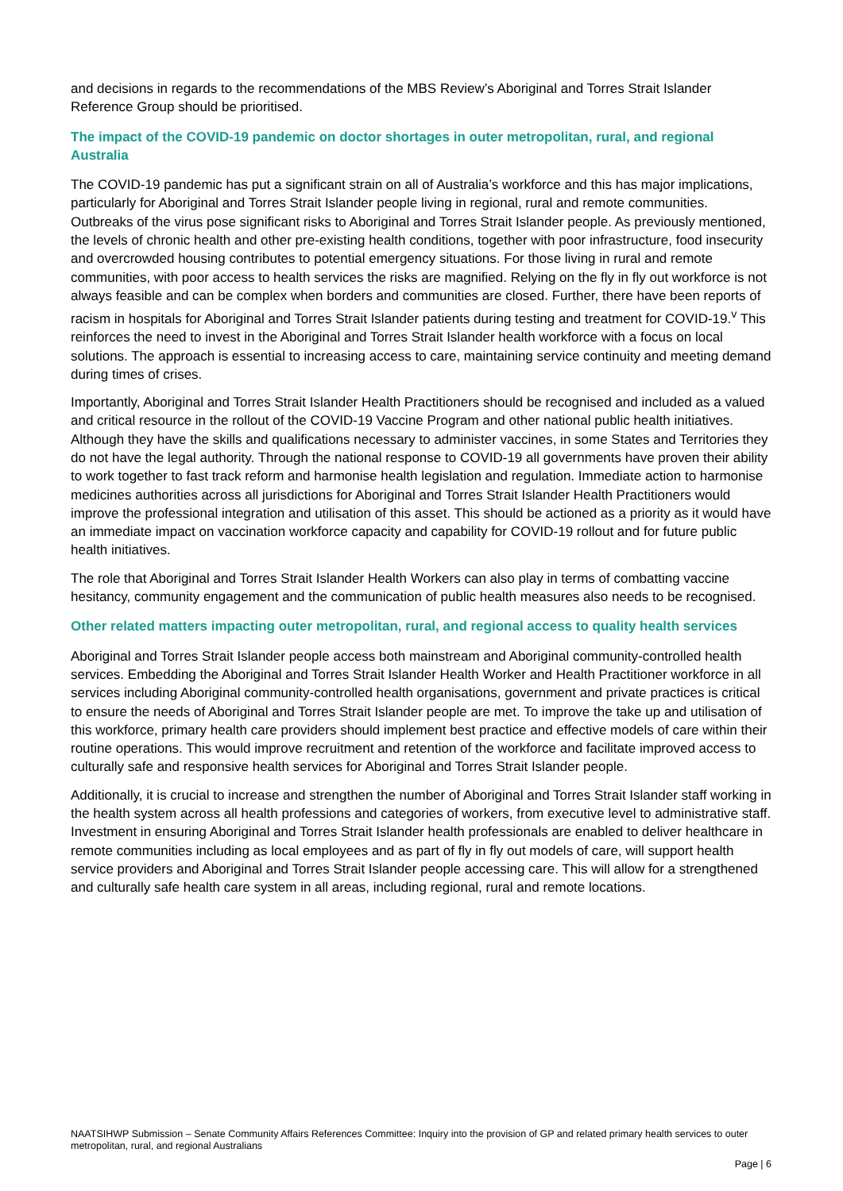and decisions in regards to the recommendations of the MBS Review’s Aboriginal and Torres Strait Islander Reference Group should be prioritised.
The impact of the COVID-19 pandemic on doctor shortages in outer metropolitan, rural, and regional Australia
The COVID-19 pandemic has put a significant strain on all of Australia’s workforce and this has major implications, particularly for Aboriginal and Torres Strait Islander people living in regional, rural and remote communities. Outbreaks of the virus pose significant risks to Aboriginal and Torres Strait Islander people. As previously mentioned, the levels of chronic health and other pre-existing health conditions, together with poor infrastructure, food insecurity and overcrowded housing contributes to potential emergency situations. For those living in rural and remote communities, with poor access to health services the risks are magnified. Relying on the fly in fly out workforce is not always feasible and can be complex when borders and communities are closed. Further, there have been reports of racism in hospitals for Aboriginal and Torres Strait Islander patients during testing and treatment for COVID-19.<sup>v</sup> This reinforces the need to invest in the Aboriginal and Torres Strait Islander health workforce with a focus on local solutions. The approach is essential to increasing access to care, maintaining service continuity and meeting demand during times of crises.
Importantly, Aboriginal and Torres Strait Islander Health Practitioners should be recognised and included as a valued and critical resource in the rollout of the COVID-19 Vaccine Program and other national public health initiatives. Although they have the skills and qualifications necessary to administer vaccines, in some States and Territories they do not have the legal authority. Through the national response to COVID-19 all governments have proven their ability to work together to fast track reform and harmonise health legislation and regulation. Immediate action to harmonise medicines authorities across all jurisdictions for Aboriginal and Torres Strait Islander Health Practitioners would improve the professional integration and utilisation of this asset. This should be actioned as a priority as it would have an immediate impact on vaccination workforce capacity and capability for COVID-19 rollout and for future public health initiatives.
The role that Aboriginal and Torres Strait Islander Health Workers can also play in terms of combatting vaccine hesitancy, community engagement and the communication of public health measures also needs to be recognised.
Other related matters impacting outer metropolitan, rural, and regional access to quality health services
Aboriginal and Torres Strait Islander people access both mainstream and Aboriginal community-controlled health services. Embedding the Aboriginal and Torres Strait Islander Health Worker and Health Practitioner workforce in all services including Aboriginal community-controlled health organisations, government and private practices is critical to ensure the needs of Aboriginal and Torres Strait Islander people are met. To improve the take up and utilisation of this workforce, primary health care providers should implement best practice and effective models of care within their routine operations. This would improve recruitment and retention of the workforce and facilitate improved access to culturally safe and responsive health services for Aboriginal and Torres Strait Islander people.
Additionally, it is crucial to increase and strengthen the number of Aboriginal and Torres Strait Islander staff working in the health system across all health professions and categories of workers, from executive level to administrative staff. Investment in ensuring Aboriginal and Torres Strait Islander health professionals are enabled to deliver healthcare in remote communities including as local employees and as part of fly in fly out models of care, will support health service providers and Aboriginal and Torres Strait Islander people accessing care. This will allow for a strengthened and culturally safe health care system in all areas, including regional, rural and remote locations.
NAATSIHWP Submission – Senate Community Affairs References Committee: Inquiry into the provision of GP and related primary health services to outer metropolitan, rural, and regional Australians
Page | 6